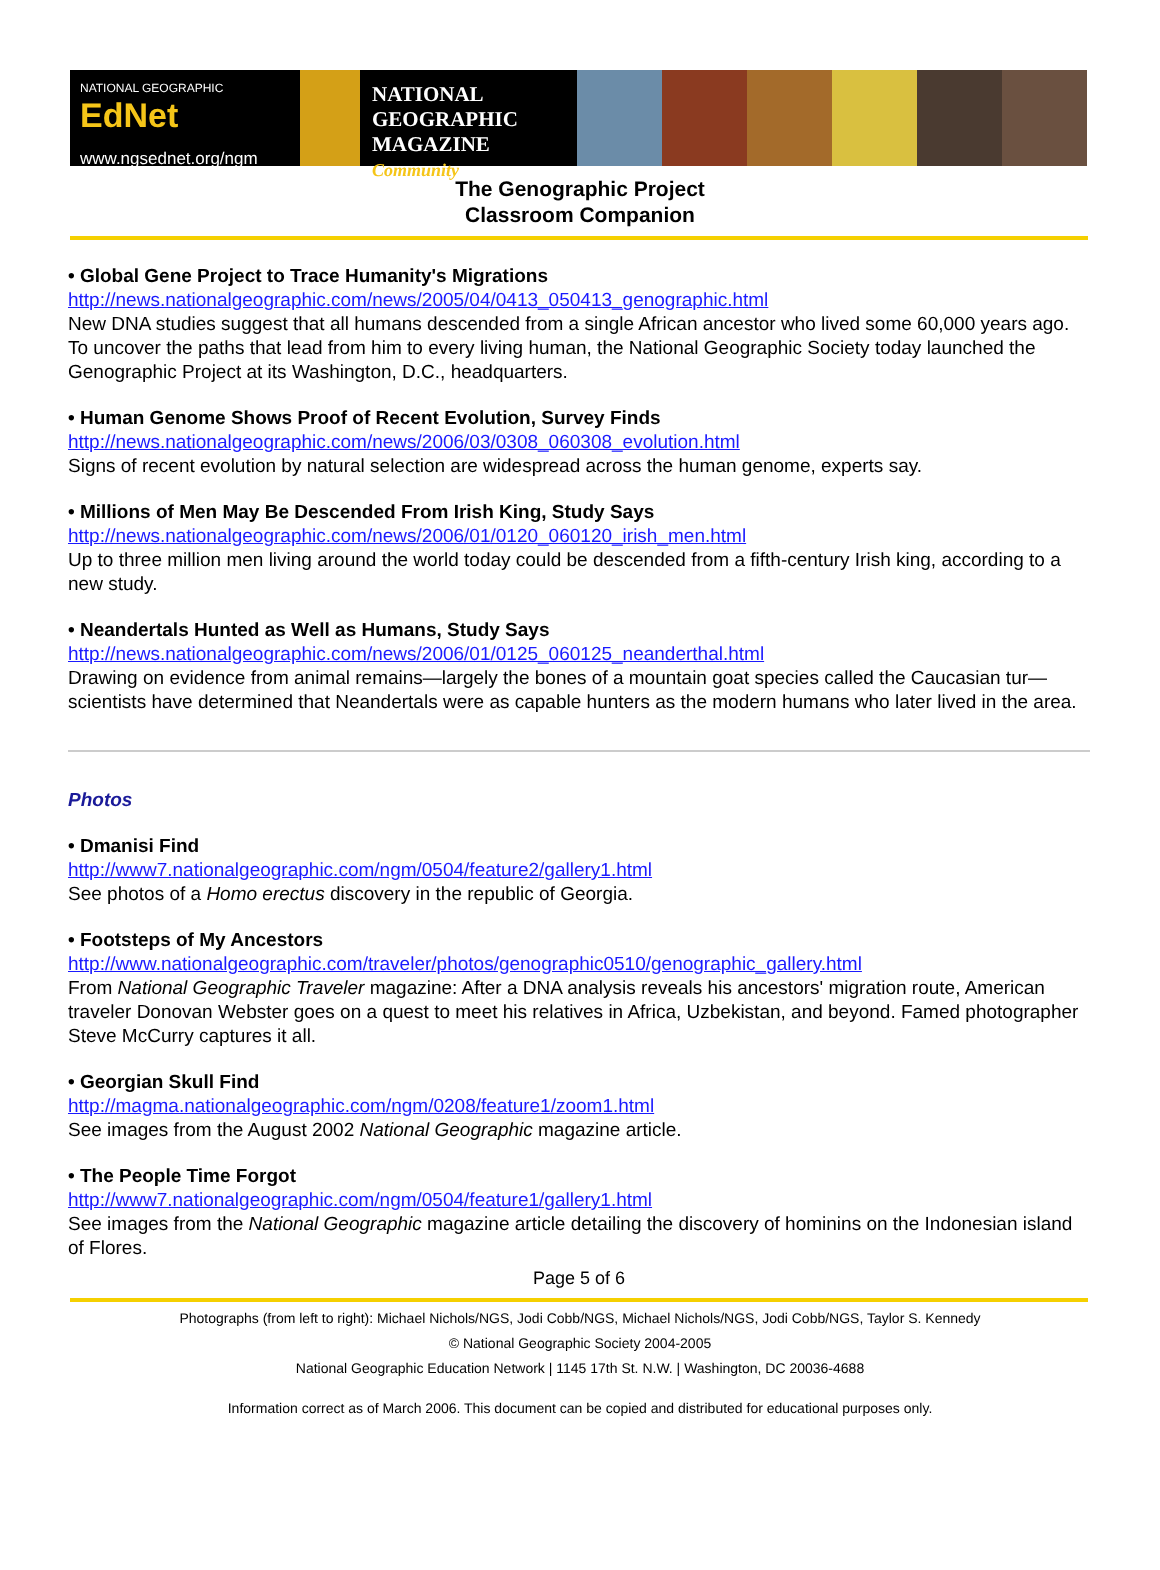NATIONAL GEOGRAPHIC EdNet
www.ngsednet.org/ngm
NATIONAL
GEOGRAPHIC
MAGAZINE Community
The Genographic Project
Classroom Companion
• Global Gene Project to Trace Humanity's Migrations
http://news.nationalgeographic.com/news/2005/04/0413_050413_genographic.html
New DNA studies suggest that all humans descended from a single African ancestor who lived some 60,000 years ago. To uncover the paths that lead from him to every living human, the National Geographic Society today launched the Genographic Project at its Washington, D.C., headquarters.
• Human Genome Shows Proof of Recent Evolution, Survey Finds
http://news.nationalgeographic.com/news/2006/03/0308_060308_evolution.html
Signs of recent evolution by natural selection are widespread across the human genome, experts say.
• Millions of Men May Be Descended From Irish King, Study Says
http://news.nationalgeographic.com/news/2006/01/0120_060120_irish_men.html
Up to three million men living around the world today could be descended from a fifth-century Irish king, according to a new study.
• Neandertals Hunted as Well as Humans, Study Says
http://news.nationalgeographic.com/news/2006/01/0125_060125_neanderthal.html
Drawing on evidence from animal remains—largely the bones of a mountain goat species called the Caucasian tur—scientists have determined that Neandertals were as capable hunters as the modern humans who later lived in the area.
Photos
• Dmanisi Find
http://www7.nationalgeographic.com/ngm/0504/feature2/gallery1.html
See photos of a Homo erectus discovery in the republic of Georgia.
• Footsteps of My Ancestors
http://www.nationalgeographic.com/traveler/photos/genographic0510/genographic_gallery.html
From National Geographic Traveler magazine: After a DNA analysis reveals his ancestors' migration route, American traveler Donovan Webster goes on a quest to meet his relatives in Africa, Uzbekistan, and beyond. Famed photographer Steve McCurry captures it all.
• Georgian Skull Find
http://magma.nationalgeographic.com/ngm/0208/feature1/zoom1.html
See images from the August 2002 National Geographic magazine article.
• The People Time Forgot
http://www7.nationalgeographic.com/ngm/0504/feature1/gallery1.html
See images from the National Geographic magazine article detailing the discovery of hominins on the Indonesian island of Flores.
Page 5 of 6
Photographs (from left to right): Michael Nichols/NGS, Jodi Cobb/NGS, Michael Nichols/NGS, Jodi Cobb/NGS, Taylor S. Kennedy
© National Geographic Society 2004-2005
National Geographic Education Network | 1145 17th St. N.W. | Washington, DC 20036-4688
Information correct as of March 2006. This document can be copied and distributed for educational purposes only.